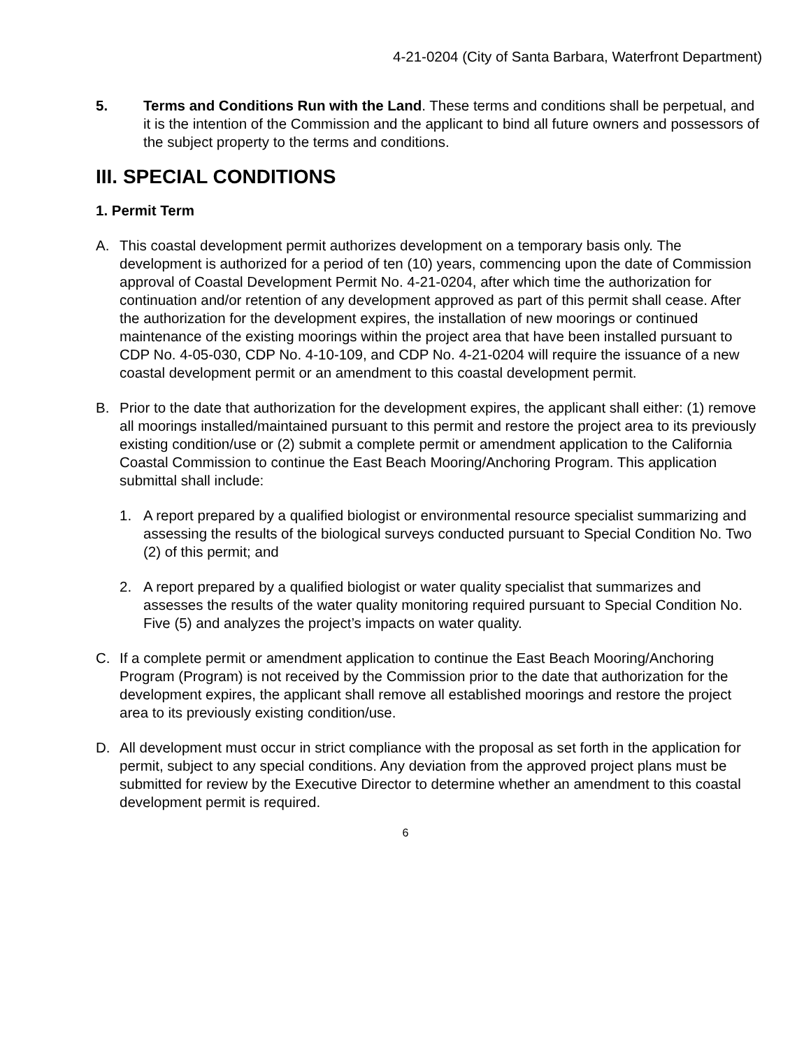4-21-0204 (City of Santa Barbara, Waterfront Department)
5. Terms and Conditions Run with the Land. These terms and conditions shall be perpetual, and it is the intention of the Commission and the applicant to bind all future owners and possessors of the subject property to the terms and conditions.
III. SPECIAL CONDITIONS
1. Permit Term
A. This coastal development permit authorizes development on a temporary basis only. The development is authorized for a period of ten (10) years, commencing upon the date of Commission approval of Coastal Development Permit No. 4-21-0204, after which time the authorization for continuation and/or retention of any development approved as part of this permit shall cease. After the authorization for the development expires, the installation of new moorings or continued maintenance of the existing moorings within the project area that have been installed pursuant to CDP No. 4-05-030, CDP No. 4-10-109, and CDP No. 4-21-0204 will require the issuance of a new coastal development permit or an amendment to this coastal development permit.
B. Prior to the date that authorization for the development expires, the applicant shall either: (1) remove all moorings installed/maintained pursuant to this permit and restore the project area to its previously existing condition/use or (2) submit a complete permit or amendment application to the California Coastal Commission to continue the East Beach Mooring/Anchoring Program. This application submittal shall include:
1. A report prepared by a qualified biologist or environmental resource specialist summarizing and assessing the results of the biological surveys conducted pursuant to Special Condition No. Two (2) of this permit; and
2. A report prepared by a qualified biologist or water quality specialist that summarizes and assesses the results of the water quality monitoring required pursuant to Special Condition No. Five (5) and analyzes the project’s impacts on water quality.
C. If a complete permit or amendment application to continue the East Beach Mooring/Anchoring Program (Program) is not received by the Commission prior to the date that authorization for the development expires, the applicant shall remove all established moorings and restore the project area to its previously existing condition/use.
D. All development must occur in strict compliance with the proposal as set forth in the application for permit, subject to any special conditions. Any deviation from the approved project plans must be submitted for review by the Executive Director to determine whether an amendment to this coastal development permit is required.
6